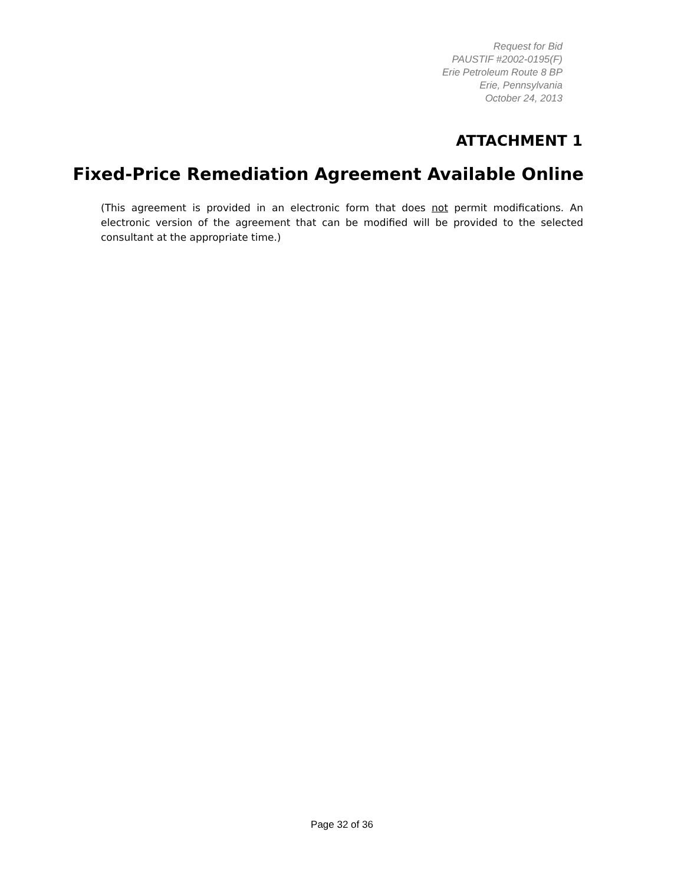Request for Bid
PAUSTIF #2002-0195(F)
Erie Petroleum Route 8 BP
Erie, Pennsylvania
October 24, 2013
ATTACHMENT 1
Fixed-Price Remediation Agreement Available Online
(This agreement is provided in an electronic form that does not permit modifications. An electronic version of the agreement that can be modified will be provided to the selected consultant at the appropriate time.)
Page 32 of 36